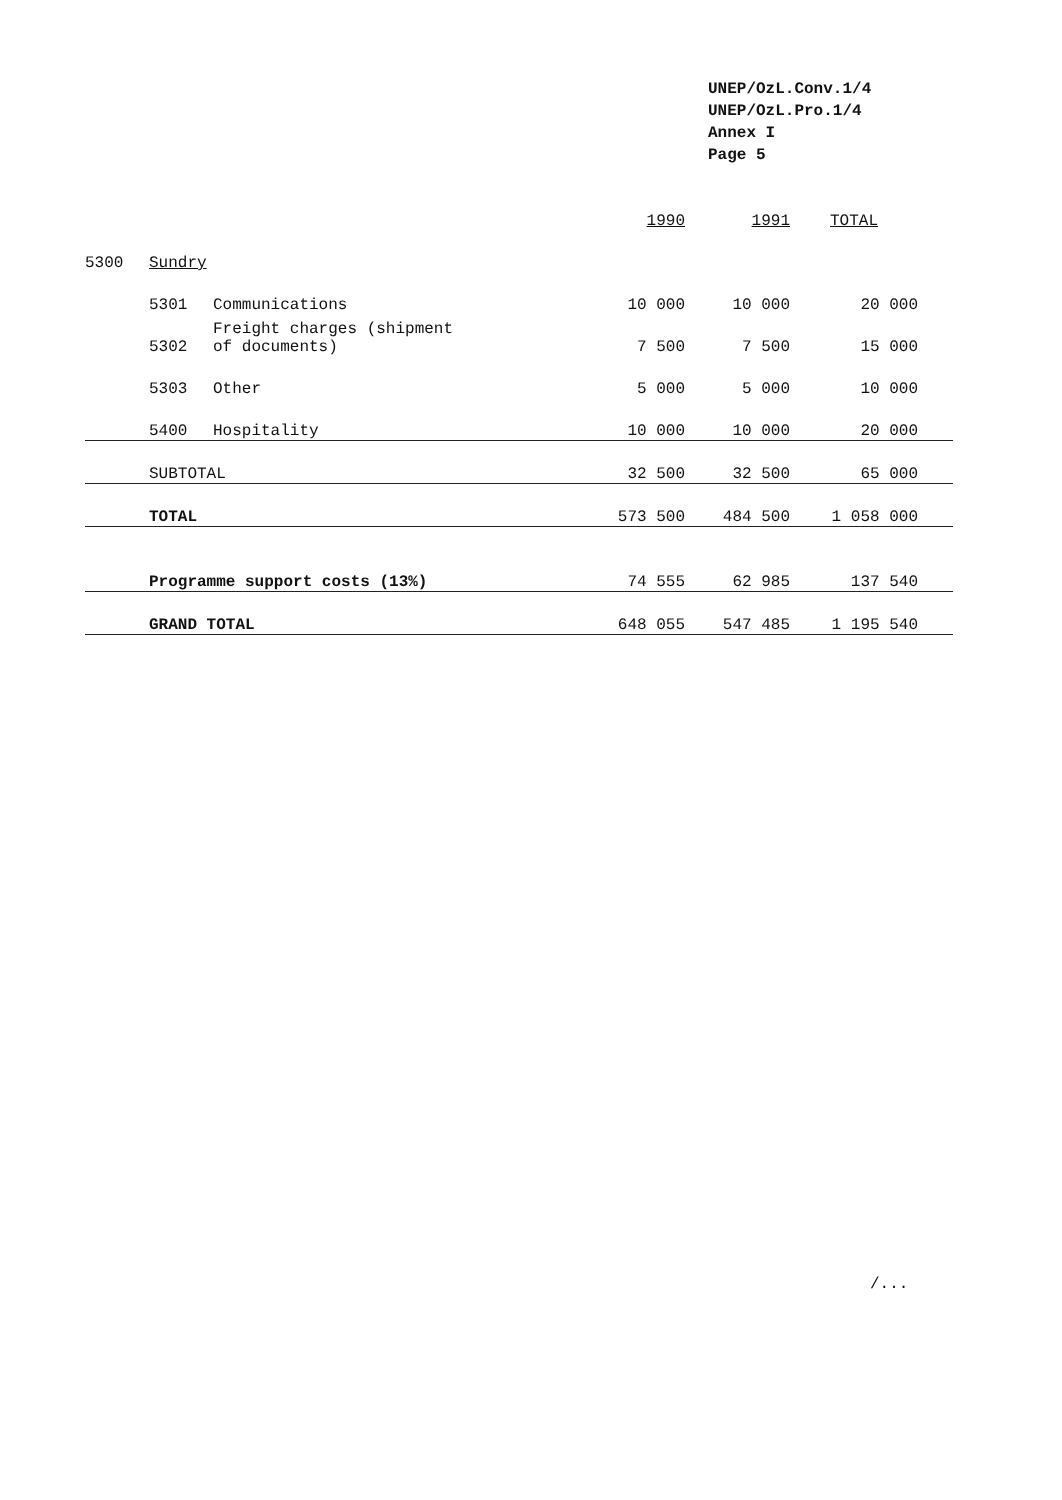UNEP/OzL.Conv.1/4
UNEP/OzL.Pro.1/4
Annex I
Page 5
| | | | 1990 | 1991 | TOTAL |
| 5300 | Sundry | | | | |
| | 5301 | Communications | 10 000 | 10 000 | 20 000 |
| | 5302 | Freight charges (shipment of documents) | 7 500 | 7 500 | 15 000 |
| | 5303 | Other | 5 000 | 5 000 | 10 000 |
| | 5400 | Hospitality | 10 000 | 10 000 | 20 000 |
| | SUBTOTAL | | 32 500 | 32 500 | 65 000 |
| | TOTAL | | 573 500 | 484 500 | 1 058 000 |
| | Programme support costs (13%) | | 74 555 | 62 985 | 137 540 |
| | GRAND TOTAL | | 648 055 | 547 485 | 1 195 540 |
/...